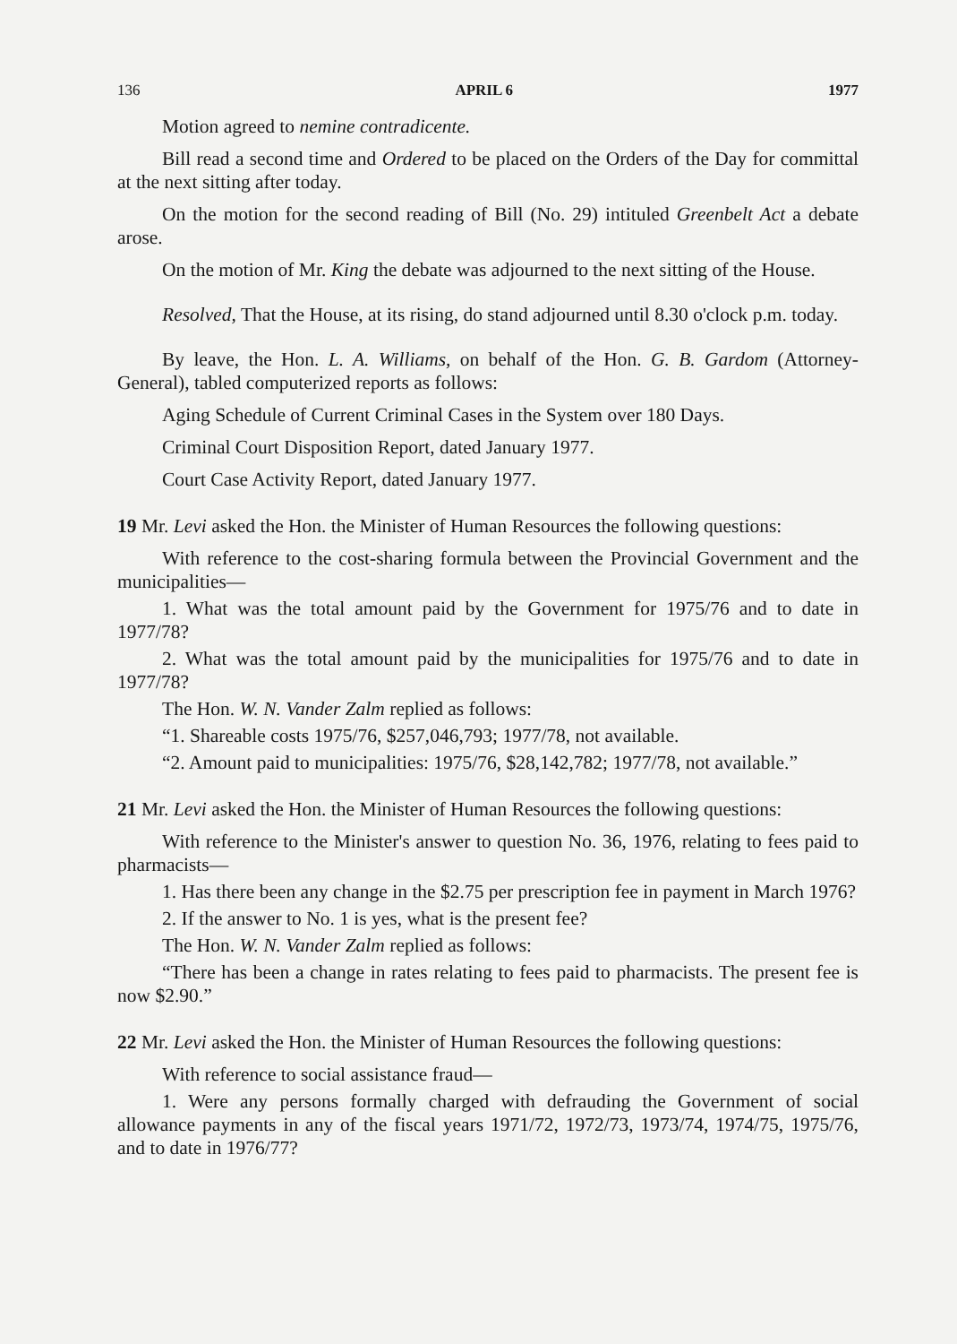136 APRIL 6 1977
Motion agreed to nemine contradicente.
Bill read a second time and Ordered to be placed on the Orders of the Day for committal at the next sitting after today.
On the motion for the second reading of Bill (No. 29) intituled Greenbelt Act a debate arose.
On the motion of Mr. King the debate was adjourned to the next sitting of the House.
Resolved, That the House, at its rising, do stand adjourned until 8.30 o'clock p.m. today.
By leave, the Hon. L. A. Williams, on behalf of the Hon. G. B. Gardom (Attorney-General), tabled computerized reports as follows:
Aging Schedule of Current Criminal Cases in the System over 180 Days.
Criminal Court Disposition Report, dated January 1977.
Court Case Activity Report, dated January 1977.
19 Mr. Levi asked the Hon. the Minister of Human Resources the following questions:
With reference to the cost-sharing formula between the Provincial Government and the municipalities—
1. What was the total amount paid by the Government for 1975/76 and to date in 1977/78?
2. What was the total amount paid by the municipalities for 1975/76 and to date in 1977/78?
The Hon. W. N. Vander Zalm replied as follows:
“1. Shareable costs 1975/76, $257,046,793; 1977/78, not available.
“2. Amount paid to municipalities: 1975/76, $28,142,782; 1977/78, not available.”
21 Mr. Levi asked the Hon. the Minister of Human Resources the following questions:
With reference to the Minister's answer to question No. 36, 1976, relating to fees paid to pharmacists—
1. Has there been any change in the $2.75 per prescription fee in payment in March 1976?
2. If the answer to No. 1 is yes, what is the present fee?
The Hon. W. N. Vander Zalm replied as follows:
“There has been a change in rates relating to fees paid to pharmacists. The present fee is now $2.90.”
22 Mr. Levi asked the Hon. the Minister of Human Resources the following questions:
With reference to social assistance fraud—
1. Were any persons formally charged with defrauding the Government of social allowance payments in any of the fiscal years 1971/72, 1972/73, 1973/74, 1974/75, 1975/76, and to date in 1976/77?